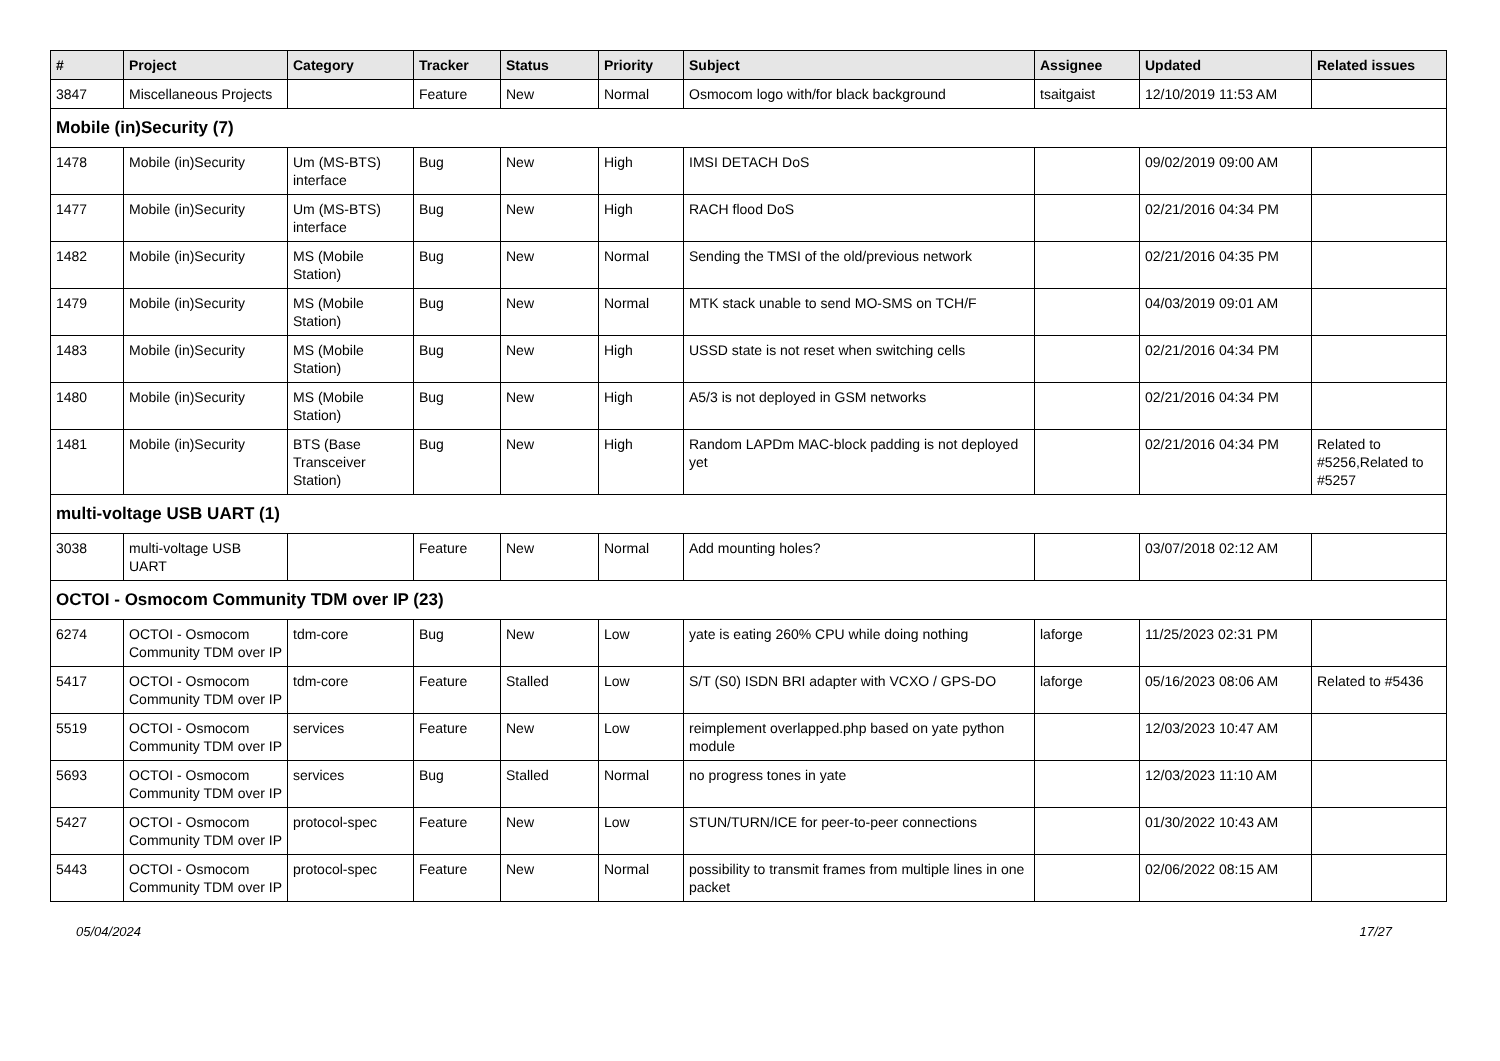| # | Project | Category | Tracker | Status | Priority | Subject | Assignee | Updated | Related issues |
| --- | --- | --- | --- | --- | --- | --- | --- | --- | --- |
| 3847 | Miscellaneous Projects | | Feature | New | Normal | Osmocom logo with/for black background | tsaitgaist | 12/10/2019 11:53 AM | |
| Mobile (in)Security (7) | | | | | | | | | |
| 1478 | Mobile (in)Security | Um (MS-BTS) interface | Bug | New | High | IMSI DETACH DoS | | 09/02/2019 09:00 AM | |
| 1477 | Mobile (in)Security | Um (MS-BTS) interface | Bug | New | High | RACH flood DoS | | 02/21/2016 04:34 PM | |
| 1482 | Mobile (in)Security | MS (Mobile Station) | Bug | New | Normal | Sending the TMSI of the old/previous network | | 02/21/2016 04:35 PM | |
| 1479 | Mobile (in)Security | MS (Mobile Station) | Bug | New | Normal | MTK stack unable to send MO-SMS on TCH/F | | 04/03/2019 09:01 AM | |
| 1483 | Mobile (in)Security | MS (Mobile Station) | Bug | New | High | USSD state is not reset when switching cells | | 02/21/2016 04:34 PM | |
| 1480 | Mobile (in)Security | MS (Mobile Station) | Bug | New | High | A5/3 is not deployed in GSM networks | | 02/21/2016 04:34 PM | |
| 1481 | Mobile (in)Security | BTS (Base Transceiver Station) | Bug | New | High | Random LAPDm MAC-block padding is not deployed yet | | 02/21/2016 04:34 PM | Related to #5256,Related to #5257 |
| multi-voltage USB UART (1) | | | | | | | | | |
| 3038 | multi-voltage USB UART | | Feature | New | Normal | Add mounting holes? | | 03/07/2018 02:12 AM | |
| OCTOI - Osmocom Community TDM over IP (23) | | | | | | | | | |
| 6274 | OCTOI - Osmocom Community TDM over IP | tdm-core | Bug | New | Low | yate is eating 260% CPU while doing nothing | laforge | 11/25/2023 02:31 PM | |
| 5417 | OCTOI - Osmocom Community TDM over IP | tdm-core | Feature | Stalled | Low | S/T (S0) ISDN BRI adapter with VCXO / GPS-DO | laforge | 05/16/2023 08:06 AM | Related to #5436 |
| 5519 | OCTOI - Osmocom Community TDM over IP | services | Feature | New | Low | reimplement overlapped.php based on yate python module | | 12/03/2023 10:47 AM | |
| 5693 | OCTOI - Osmocom Community TDM over IP | services | Bug | Stalled | Normal | no progress tones in yate | | 12/03/2023 11:10 AM | |
| 5427 | OCTOI - Osmocom Community TDM over IP | protocol-spec | Feature | New | Low | STUN/TURN/ICE for peer-to-peer connections | | 01/30/2022 10:43 AM | |
| 5443 | OCTOI - Osmocom Community TDM over IP | protocol-spec | Feature | New | Normal | possibility to transmit frames from multiple lines in one packet | | 02/06/2022 08:15 AM | |
05/04/2024 17/27